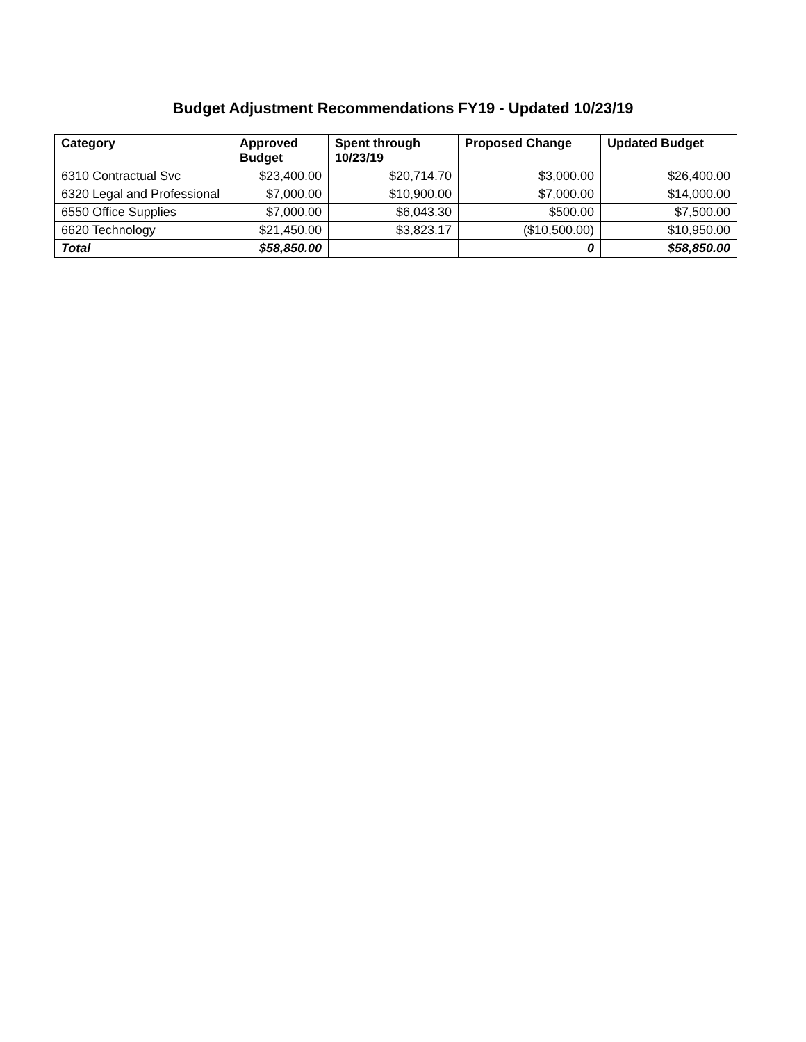Budget Adjustment Recommendations FY19 - Updated 10/23/19
| Category | Approved Budget | Spent through 10/23/19 | Proposed Change | Updated Budget |
| --- | --- | --- | --- | --- |
| 6310 Contractual Svc | $23,400.00 | $20,714.70 | $3,000.00 | $26,400.00 |
| 6320 Legal and Professional | $7,000.00 | $10,900.00 | $7,000.00 | $14,000.00 |
| 6550 Office Supplies | $7,000.00 | $6,043.30 | $500.00 | $7,500.00 |
| 6620 Technology | $21,450.00 | $3,823.17 | ($10,500.00) | $10,950.00 |
| Total | $58,850.00 | | 0 | $58,850.00 |